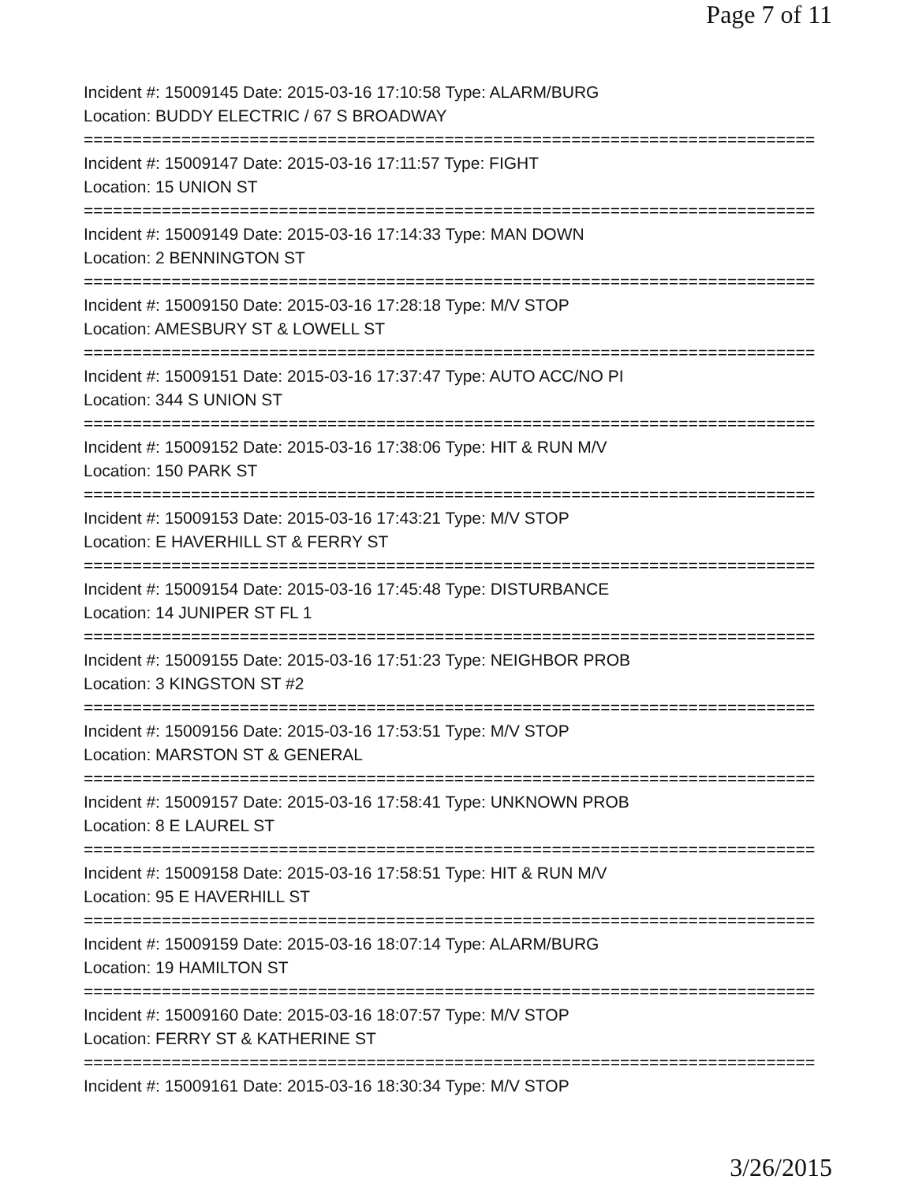Page 7 of 11
Incident #: 15009145 Date: 2015-03-16 17:10:58 Type: ALARM/BURG
Location: BUDDY ELECTRIC / 67 S BROADWAY
===========================================================================
Incident #: 15009147 Date: 2015-03-16 17:11:57 Type: FIGHT
Location: 15 UNION ST
===========================================================================
Incident #: 15009149 Date: 2015-03-16 17:14:33 Type: MAN DOWN
Location: 2 BENNINGTON ST
===========================================================================
Incident #: 15009150 Date: 2015-03-16 17:28:18 Type: M/V STOP
Location: AMESBURY ST & LOWELL ST
===========================================================================
Incident #: 15009151 Date: 2015-03-16 17:37:47 Type: AUTO ACC/NO PI
Location: 344 S UNION ST
===========================================================================
Incident #: 15009152 Date: 2015-03-16 17:38:06 Type: HIT & RUN M/V
Location: 150 PARK ST
===========================================================================
Incident #: 15009153 Date: 2015-03-16 17:43:21 Type: M/V STOP
Location: E HAVERHILL ST & FERRY ST
===========================================================================
Incident #: 15009154 Date: 2015-03-16 17:45:48 Type: DISTURBANCE
Location: 14 JUNIPER ST FL 1
===========================================================================
Incident #: 15009155 Date: 2015-03-16 17:51:23 Type: NEIGHBOR PROB
Location: 3 KINGSTON ST #2
===========================================================================
Incident #: 15009156 Date: 2015-03-16 17:53:51 Type: M/V STOP
Location: MARSTON ST & GENERAL
===========================================================================
Incident #: 15009157 Date: 2015-03-16 17:58:41 Type: UNKNOWN PROB
Location: 8 E LAUREL ST
===========================================================================
Incident #: 15009158 Date: 2015-03-16 17:58:51 Type: HIT & RUN M/V
Location: 95 E HAVERHILL ST
===========================================================================
Incident #: 15009159 Date: 2015-03-16 18:07:14 Type: ALARM/BURG
Location: 19 HAMILTON ST
===========================================================================
Incident #: 15009160 Date: 2015-03-16 18:07:57 Type: M/V STOP
Location: FERRY ST & KATHERINE ST
===========================================================================
Incident #: 15009161 Date: 2015-03-16 18:30:34 Type: M/V STOP
3/26/2015